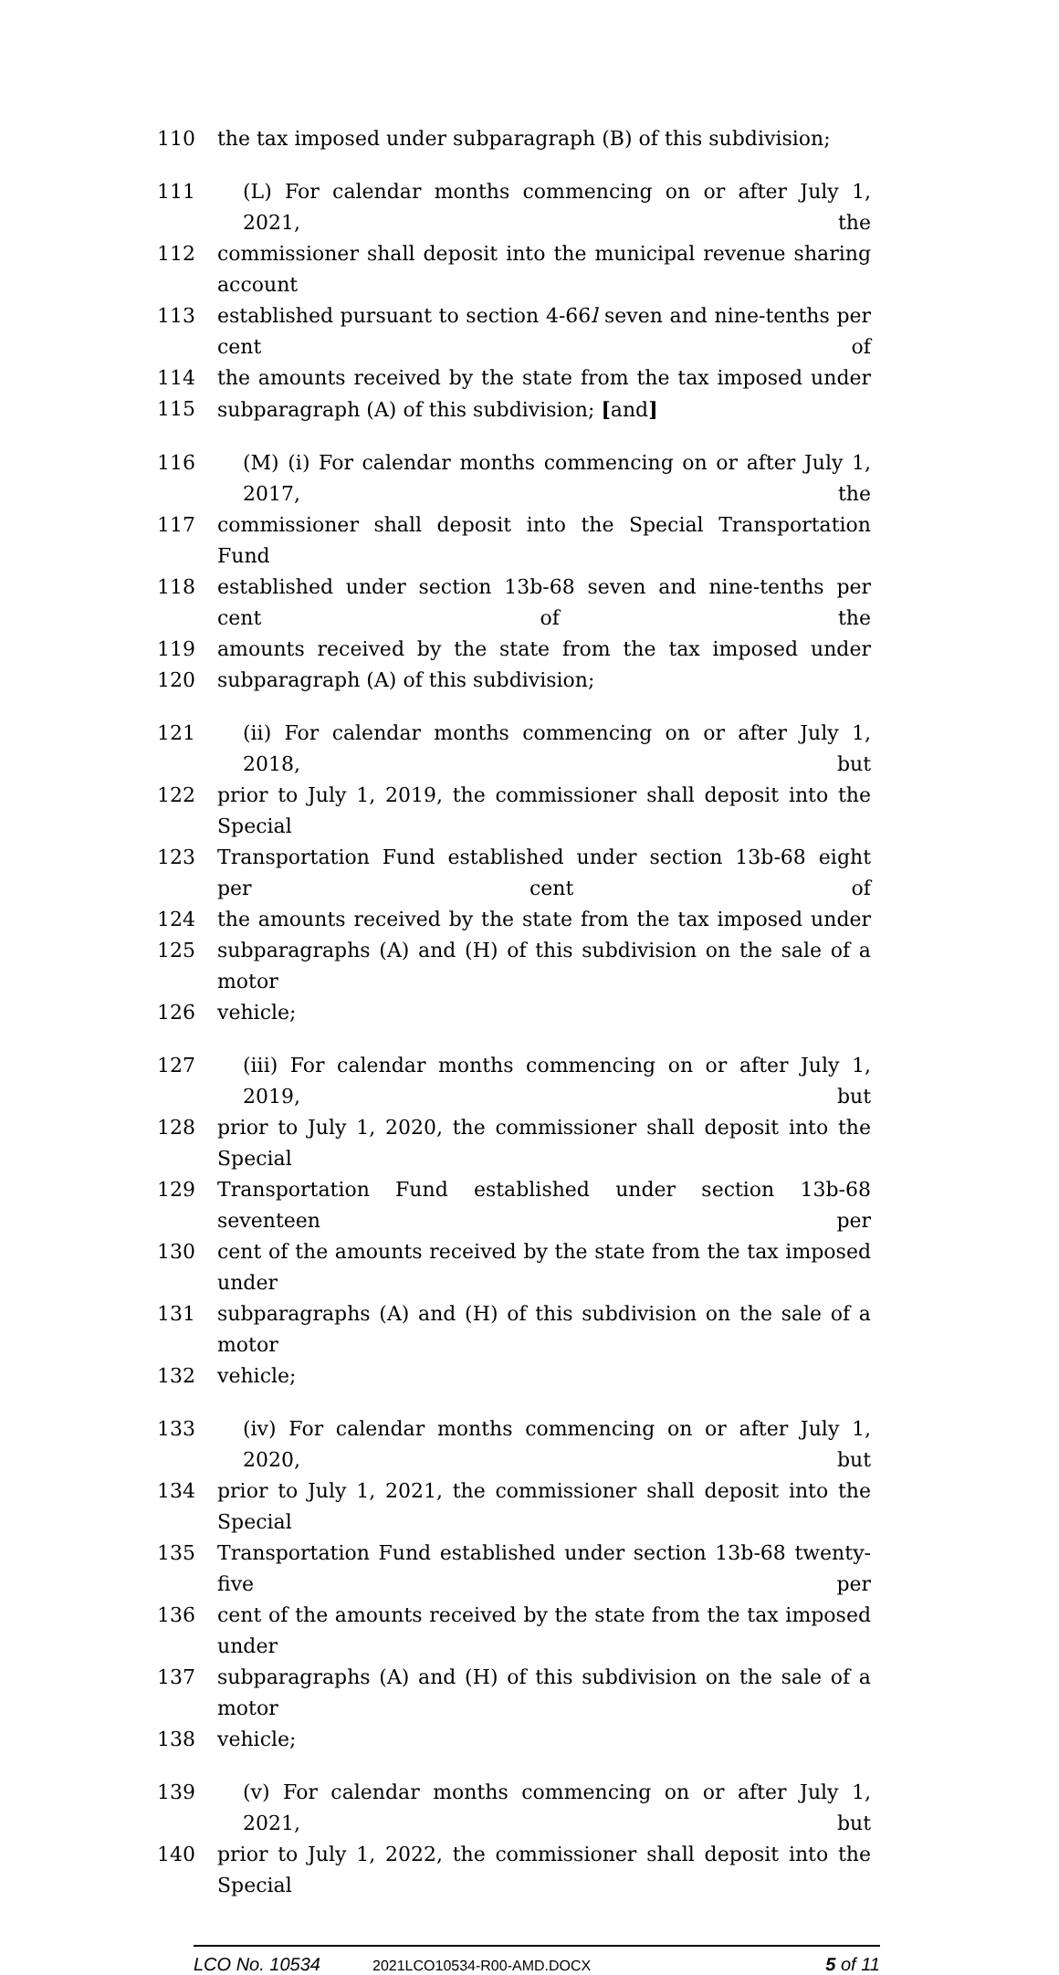110 the tax imposed under subparagraph (B) of this subdivision;
111 (L) For calendar months commencing on or after July 1, 2021, the
112 commissioner shall deposit into the municipal revenue sharing account
113 established pursuant to section 4-66l seven and nine-tenths per cent of
114 the amounts received by the state from the tax imposed under
115 subparagraph (A) of this subdivision; [and]
116 (M) (i) For calendar months commencing on or after July 1, 2017, the
117 commissioner shall deposit into the Special Transportation Fund
118 established under section 13b-68 seven and nine-tenths per cent of the
119 amounts received by the state from the tax imposed under
120 subparagraph (A) of this subdivision;
121 (ii) For calendar months commencing on or after July 1, 2018, but
122 prior to July 1, 2019, the commissioner shall deposit into the Special
123 Transportation Fund established under section 13b-68 eight per cent of
124 the amounts received by the state from the tax imposed under
125 subparagraphs (A) and (H) of this subdivision on the sale of a motor
126 vehicle;
127 (iii) For calendar months commencing on or after July 1, 2019, but
128 prior to July 1, 2020, the commissioner shall deposit into the Special
129 Transportation Fund established under section 13b-68 seventeen per
130 cent of the amounts received by the state from the tax imposed under
131 subparagraphs (A) and (H) of this subdivision on the sale of a motor
132 vehicle;
133 (iv) For calendar months commencing on or after July 1, 2020, but
134 prior to July 1, 2021, the commissioner shall deposit into the Special
135 Transportation Fund established under section 13b-68 twenty-five per
136 cent of the amounts received by the state from the tax imposed under
137 subparagraphs (A) and (H) of this subdivision on the sale of a motor
138 vehicle;
139 (v) For calendar months commencing on or after July 1, 2021, but
140 prior to July 1, 2022, the commissioner shall deposit into the Special
LCO No. 10534 2021LCO10534-R00-AMD.DOCX 5 of 11